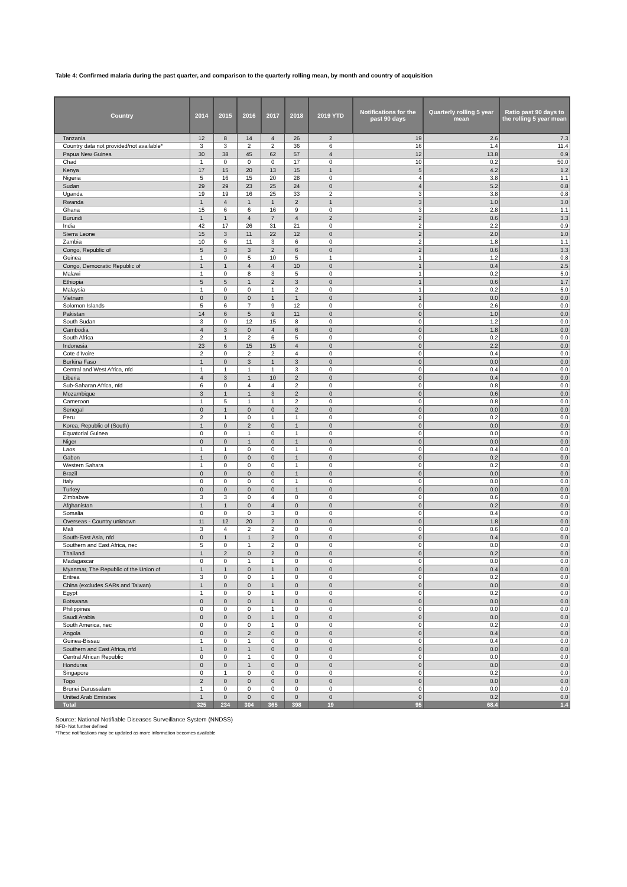Table 4: Confirmed malaria during the past quarter, and comparison to the quarterly rolling mean, by month and country of acquisition
| Country | 2014 | 2015 | 2016 | 2017 | 2018 | 2019 YTD | Notifications for the past 90 days | Quarterly rolling 5 year mean | Ratio past 90 days to the rolling 5 year mean |
| --- | --- | --- | --- | --- | --- | --- | --- | --- | --- |
| Tanzania | 12 | 8 | 14 | 4 | 26 | 2 | 19 | 2.6 | 7.3 |
| Country data not provided/not available* | 3 | 3 | 2 | 2 | 36 | 6 | 16 | 1.4 | 11.4 |
| Papua New Guinea | 30 | 38 | 45 | 62 | 57 | 4 | 12 | 13.8 | 0.9 |
| Chad | 1 | 0 | 0 | 0 | 17 | 0 | 10 | 0.2 | 50.0 |
| Kenya | 17 | 15 | 20 | 13 | 15 | 1 | 5 | 4.2 | 1.2 |
| Nigeria | 5 | 16 | 15 | 20 | 28 | 0 | 4 | 3.8 | 1.1 |
| Sudan | 29 | 29 | 23 | 25 | 24 | 0 | 4 | 5.2 | 0.8 |
| Uganda | 19 | 19 | 16 | 25 | 33 | 2 | 3 | 3.8 | 0.8 |
| Rwanda | 1 | 4 | 1 | 1 | 2 | 1 | 3 | 1.0 | 3.0 |
| Ghana | 15 | 6 | 6 | 16 | 9 | 0 | 3 | 2.8 | 1.1 |
| Burundi | 1 | 1 | 4 | 7 | 4 | 2 | 2 | 0.6 | 3.3 |
| India | 42 | 17 | 26 | 31 | 21 | 0 | 2 | 2.2 | 0.9 |
| Sierra Leone | 15 | 3 | 11 | 22 | 12 | 0 | 2 | 2.0 | 1.0 |
| Zambia | 10 | 6 | 11 | 3 | 6 | 0 | 2 | 1.8 | 1.1 |
| Congo, Republic of | 5 | 3 | 3 | 2 | 6 | 0 | 2 | 0.6 | 3.3 |
| Guinea | 1 | 0 | 5 | 10 | 5 | 1 | 1 | 1.2 | 0.8 |
| Congo, Democratic Republic of | 1 | 1 | 4 | 4 | 10 | 0 | 1 | 0.4 | 2.5 |
| Malawi | 1 | 0 | 8 | 3 | 5 | 0 | 1 | 0.2 | 5.0 |
| Ethiopia | 5 | 5 | 1 | 2 | 3 | 0 | 1 | 0.6 | 1.7 |
| Malaysia | 1 | 0 | 0 | 1 | 2 | 0 | 1 | 0.2 | 5.0 |
| Vietnam | 0 | 0 | 0 | 1 | 1 | 0 | 1 | 0.0 | 0.0 |
| Solomon Islands | 5 | 6 | 7 | 9 | 12 | 0 | 0 | 2.6 | 0.0 |
| Pakistan | 14 | 6 | 5 | 9 | 11 | 0 | 0 | 1.0 | 0.0 |
| South Sudan | 3 | 0 | 12 | 15 | 8 | 0 | 0 | 1.2 | 0.0 |
| Cambodia | 4 | 3 | 0 | 4 | 6 | 0 | 0 | 1.8 | 0.0 |
| South Africa | 2 | 1 | 2 | 6 | 5 | 0 | 0 | 0.2 | 0.0 |
| Indonesia | 23 | 6 | 15 | 15 | 4 | 0 | 0 | 2.2 | 0.0 |
| Cote d'Ivoire | 2 | 0 | 2 | 2 | 4 | 0 | 0 | 0.4 | 0.0 |
| Burkina Faso | 1 | 0 | 3 | 1 | 3 | 0 | 0 | 0.0 | 0.0 |
| Central and West Africa, nfd | 1 | 1 | 1 | 1 | 3 | 0 | 0 | 0.4 | 0.0 |
| Liberia | 4 | 3 | 1 | 10 | 2 | 0 | 0 | 0.4 | 0.0 |
| Sub-Saharan Africa, nfd | 6 | 0 | 4 | 4 | 2 | 0 | 0 | 0.8 | 0.0 |
| Mozambique | 3 | 1 | 1 | 3 | 2 | 0 | 0 | 0.6 | 0.0 |
| Cameroon | 1 | 5 | 1 | 1 | 2 | 0 | 0 | 0.8 | 0.0 |
| Senegal | 0 | 1 | 0 | 0 | 2 | 0 | 0 | 0.0 | 0.0 |
| Peru | 2 | 1 | 0 | 1 | 1 | 0 | 0 | 0.2 | 0.0 |
| Korea, Republic of (South) | 1 | 0 | 2 | 0 | 1 | 0 | 0 | 0.0 | 0.0 |
| Equatorial Guinea | 0 | 0 | 1 | 0 | 1 | 0 | 0 | 0.0 | 0.0 |
| Niger | 0 | 0 | 1 | 0 | 1 | 0 | 0 | 0.0 | 0.0 |
| Laos | 1 | 1 | 0 | 0 | 1 | 0 | 0 | 0.4 | 0.0 |
| Gabon | 1 | 0 | 0 | 0 | 1 | 0 | 0 | 0.2 | 0.0 |
| Western Sahara | 1 | 0 | 0 | 0 | 1 | 0 | 0 | 0.2 | 0.0 |
| Brazil | 0 | 0 | 0 | 0 | 1 | 0 | 0 | 0.0 | 0.0 |
| Italy | 0 | 0 | 0 | 0 | 1 | 0 | 0 | 0.0 | 0.0 |
| Turkey | 0 | 0 | 0 | 0 | 1 | 0 | 0 | 0.0 | 0.0 |
| Zimbabwe | 3 | 3 | 0 | 4 | 0 | 0 | 0 | 0.6 | 0.0 |
| Afghanistan | 1 | 1 | 0 | 4 | 0 | 0 | 0 | 0.2 | 0.0 |
| Somalia | 0 | 0 | 0 | 3 | 0 | 0 | 0 | 0.4 | 0.0 |
| Overseas - Country unknown | 11 | 12 | 20 | 2 | 0 | 0 | 0 | 1.8 | 0.0 |
| Mali | 3 | 4 | 2 | 2 | 0 | 0 | 0 | 0.6 | 0.0 |
| South-East Asia, nfd | 0 | 1 | 1 | 2 | 0 | 0 | 0 | 0.4 | 0.0 |
| Southern and East Africa, nec | 5 | 0 | 1 | 2 | 0 | 0 | 0 | 0.0 | 0.0 |
| Thailand | 1 | 2 | 0 | 2 | 0 | 0 | 0 | 0.2 | 0.0 |
| Madagascar | 0 | 0 | 1 | 1 | 0 | 0 | 0 | 0.0 | 0.0 |
| Myanmar, The Republic of the Union of | 1 | 1 | 0 | 1 | 0 | 0 | 0 | 0.4 | 0.0 |
| Eritrea | 3 | 0 | 0 | 1 | 0 | 0 | 0 | 0.2 | 0.0 |
| China (excludes SARs and Taiwan) | 1 | 0 | 0 | 1 | 0 | 0 | 0 | 0.0 | 0.0 |
| Egypt | 1 | 0 | 0 | 1 | 0 | 0 | 0 | 0.2 | 0.0 |
| Botswana | 0 | 0 | 0 | 1 | 0 | 0 | 0 | 0.0 | 0.0 |
| Philippines | 0 | 0 | 0 | 1 | 0 | 0 | 0 | 0.0 | 0.0 |
| Saudi Arabia | 0 | 0 | 0 | 1 | 0 | 0 | 0 | 0.0 | 0.0 |
| South America, nec | 0 | 0 | 0 | 1 | 0 | 0 | 0 | 0.2 | 0.0 |
| Angola | 0 | 0 | 2 | 0 | 0 | 0 | 0 | 0.4 | 0.0 |
| Guinea-Bissau | 1 | 0 | 1 | 0 | 0 | 0 | 0 | 0.4 | 0.0 |
| Southern and East Africa, nfd | 1 | 0 | 1 | 0 | 0 | 0 | 0 | 0.0 | 0.0 |
| Central African Republic | 0 | 0 | 1 | 0 | 0 | 0 | 0 | 0.0 | 0.0 |
| Honduras | 0 | 0 | 1 | 0 | 0 | 0 | 0 | 0.0 | 0.0 |
| Singapore | 0 | 1 | 0 | 0 | 0 | 0 | 0 | 0.2 | 0.0 |
| Togo | 2 | 0 | 0 | 0 | 0 | 0 | 0 | 0.0 | 0.0 |
| Brunei Darussalam | 1 | 0 | 0 | 0 | 0 | 0 | 0 | 0.0 | 0.0 |
| United Arab Emirates | 1 | 0 | 0 | 0 | 0 | 0 | 0 | 0.2 | 0.0 |
| Total | 325 | 234 | 304 | 365 | 398 | 19 | 95 | 68.4 | 1.4 |
Source: National Notifiable Diseases Surveillance System (NNDSS)
NFD- Not further defined
*These notifications may be updated as more information becomes available